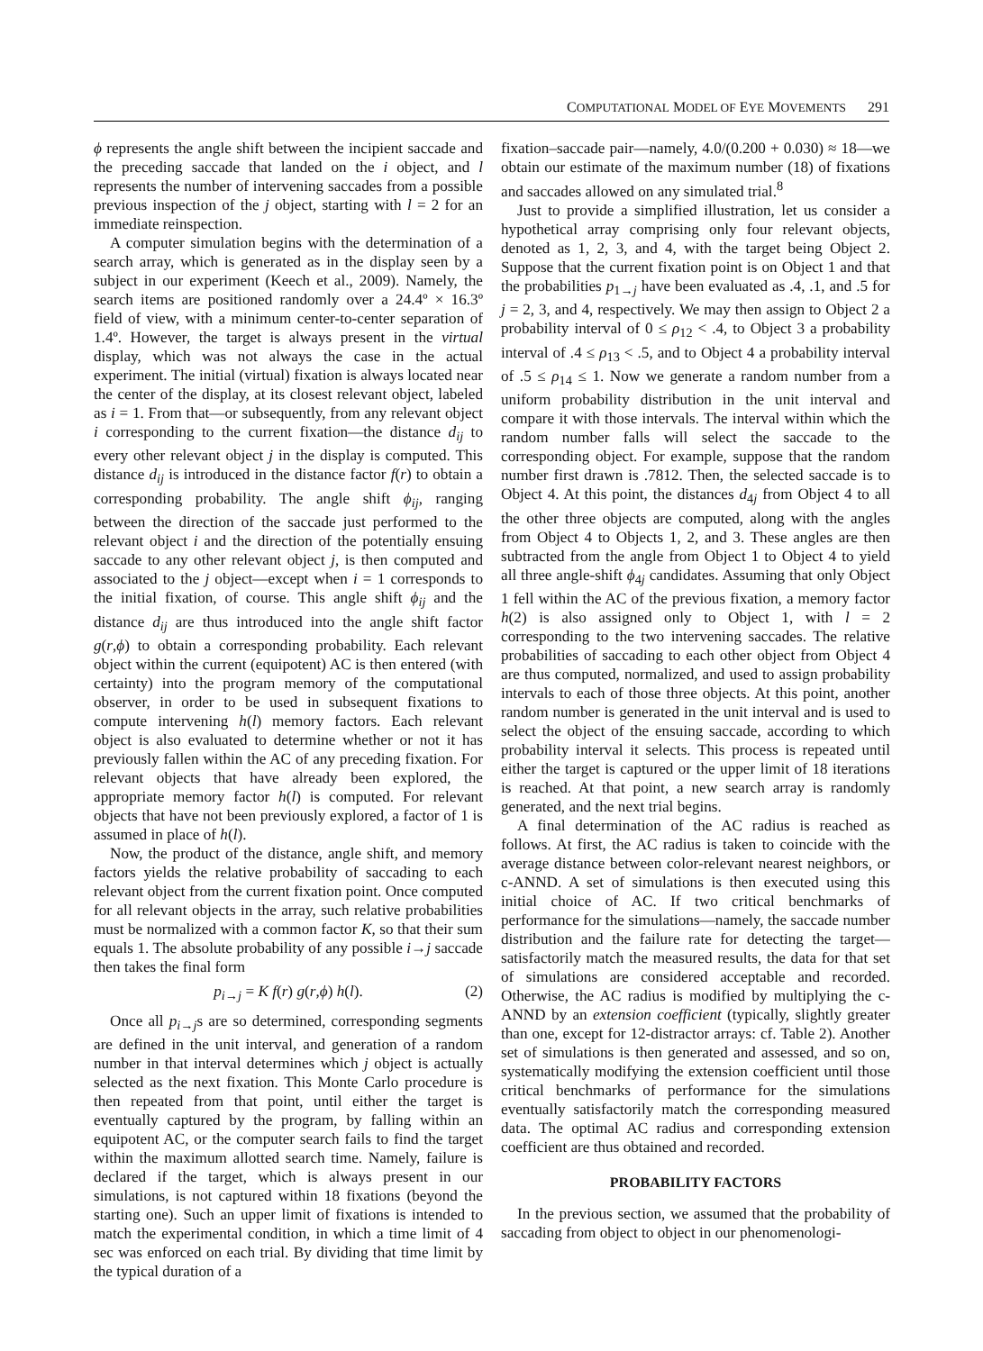COMPUTATIONAL MODEL OF EYE MOVEMENTS 291
ϕ represents the angle shift between the incipient saccade and the preceding saccade that landed on the i object, and l represents the number of intervening saccades from a possible previous inspection of the j object, starting with l = 2 for an immediate reinspection.
A computer simulation begins with the determination of a search array, which is generated as in the display seen by a subject in our experiment (Keech et al., 2009). Namely, the search items are positioned randomly over a 24.4º × 16.3º field of view, with a minimum center-to-center separation of 1.4º. However, the target is always present in the virtual display, which was not always the case in the actual experiment. The initial (virtual) fixation is always located near the center of the display, at its closest relevant object, labeled as i = 1. From that—or subsequently, from any relevant object i corresponding to the current fixation—the distance d<sub>ij</sub> to every other relevant object j in the display is computed. This distance d<sub>ij</sub> is introduced in the distance factor f(r) to obtain a corresponding probability. The angle shift ϕ<sub>ij</sub>, ranging between the direction of the saccade just performed to the relevant object i and the direction of the potentially ensuing saccade to any other relevant object j, is then computed and associated to the j object—except when i = 1 corresponds to the initial fixation, of course. This angle shift ϕ<sub>ij</sub> and the distance d<sub>ij</sub> are thus introduced into the angle shift factor g(r,ϕ) to obtain a corresponding probability. Each relevant object within the current (equipotent) AC is then entered (with certainty) into the program memory of the computational observer, in order to be used in subsequent fixations to compute intervening h(l) memory factors. Each relevant object is also evaluated to determine whether or not it has previously fallen within the AC of any preceding fixation. For relevant objects that have already been explored, the appropriate memory factor h(l) is computed. For relevant objects that have not been previously explored, a factor of 1 is assumed in place of h(l).
Now, the product of the distance, angle shift, and memory factors yields the relative probability of saccading to each relevant object from the current fixation point. Once computed for all relevant objects in the array, such relative probabilities must be normalized with a common factor K, so that their sum equals 1. The absolute probability of any possible i→j saccade then takes the final form
p<sub>i→j</sub> = K f(r) g(r,ϕ) h(l). (2)
Once all p<sub>i→j</sub>s are so determined, corresponding segments are defined in the unit interval, and generation of a random number in that interval determines which j object is actually selected as the next fixation. This Monte Carlo procedure is then repeated from that point, until either the target is eventually captured by the program, by falling within an equipotent AC, or the computer search fails to find the target within the maximum allotted search time. Namely, failure is declared if the target, which is always present in our simulations, is not captured within 18 fixations (beyond the starting one). Such an upper limit of fixations is intended to match the experimental condition, in which a time limit of 4 sec was enforced on each trial. By dividing that time limit by the typical duration of a
fixation–saccade pair—namely, 4.0/(0.200 + 0.030) ≈ 18—we obtain our estimate of the maximum number (18) of fixations and saccades allowed on any simulated trial.<sup>8</sup>
Just to provide a simplified illustration, let us consider a hypothetical array comprising only four relevant objects, denoted as 1, 2, 3, and 4, with the target being Object 2. Suppose that the current fixation point is on Object 1 and that the probabilities p<sub>1→j</sub> have been evaluated as .4, .1, and .5 for j = 2, 3, and 4, respectively. We may then assign to Object 2 a probability interval of 0 ≤ ρ<sub>12</sub> < .4, to Object 3 a probability interval of .4 ≤ ρ<sub>13</sub> < .5, and to Object 4 a probability interval of .5 ≤ ρ<sub>14</sub> ≤ 1. Now we generate a random number from a uniform probability distribution in the unit interval and compare it with those intervals. The interval within which the random number falls will select the saccade to the corresponding object. For example, suppose that the random number first drawn is .7812. Then, the selected saccade is to Object 4. At this point, the distances d<sub>4j</sub> from Object 4 to all the other three objects are computed, along with the angles from Object 4 to Objects 1, 2, and 3. These angles are then subtracted from the angle from Object 1 to Object 4 to yield all three angle-shift ϕ<sub>4j</sub> candidates. Assuming that only Object 1 fell within the AC of the previous fixation, a memory factor h(2) is also assigned only to Object 1, with l = 2 corresponding to the two intervening saccades. The relative probabilities of saccading to each other object from Object 4 are thus computed, normalized, and used to assign probability intervals to each of those three objects. At this point, another random number is generated in the unit interval and is used to select the object of the ensuing saccade, according to which probability interval it selects. This process is repeated until either the target is captured or the upper limit of 18 iterations is reached. At that point, a new search array is randomly generated, and the next trial begins.
A final determination of the AC radius is reached as follows. At first, the AC radius is taken to coincide with the average distance between color-relevant nearest neighbors, or c-ANND. A set of simulations is then executed using this initial choice of AC. If two critical benchmarks of performance for the simulations—namely, the saccade number distribution and the failure rate for detecting the target— satisfactorily match the measured results, the data for that set of simulations are considered acceptable and recorded. Otherwise, the AC radius is modified by multiplying the c-ANND by an extension coefficient (typically, slightly greater than one, except for 12-distractor arrays: cf. Table 2). Another set of simulations is then generated and assessed, and so on, systematically modifying the extension coefficient until those critical benchmarks of performance for the simulations eventually satisfactorily match the corresponding measured data. The optimal AC radius and corresponding extension coefficient are thus obtained and recorded.
PROBABILITY FACTORS
In the previous section, we assumed that the probability of saccading from object to object in our phenomenologi-